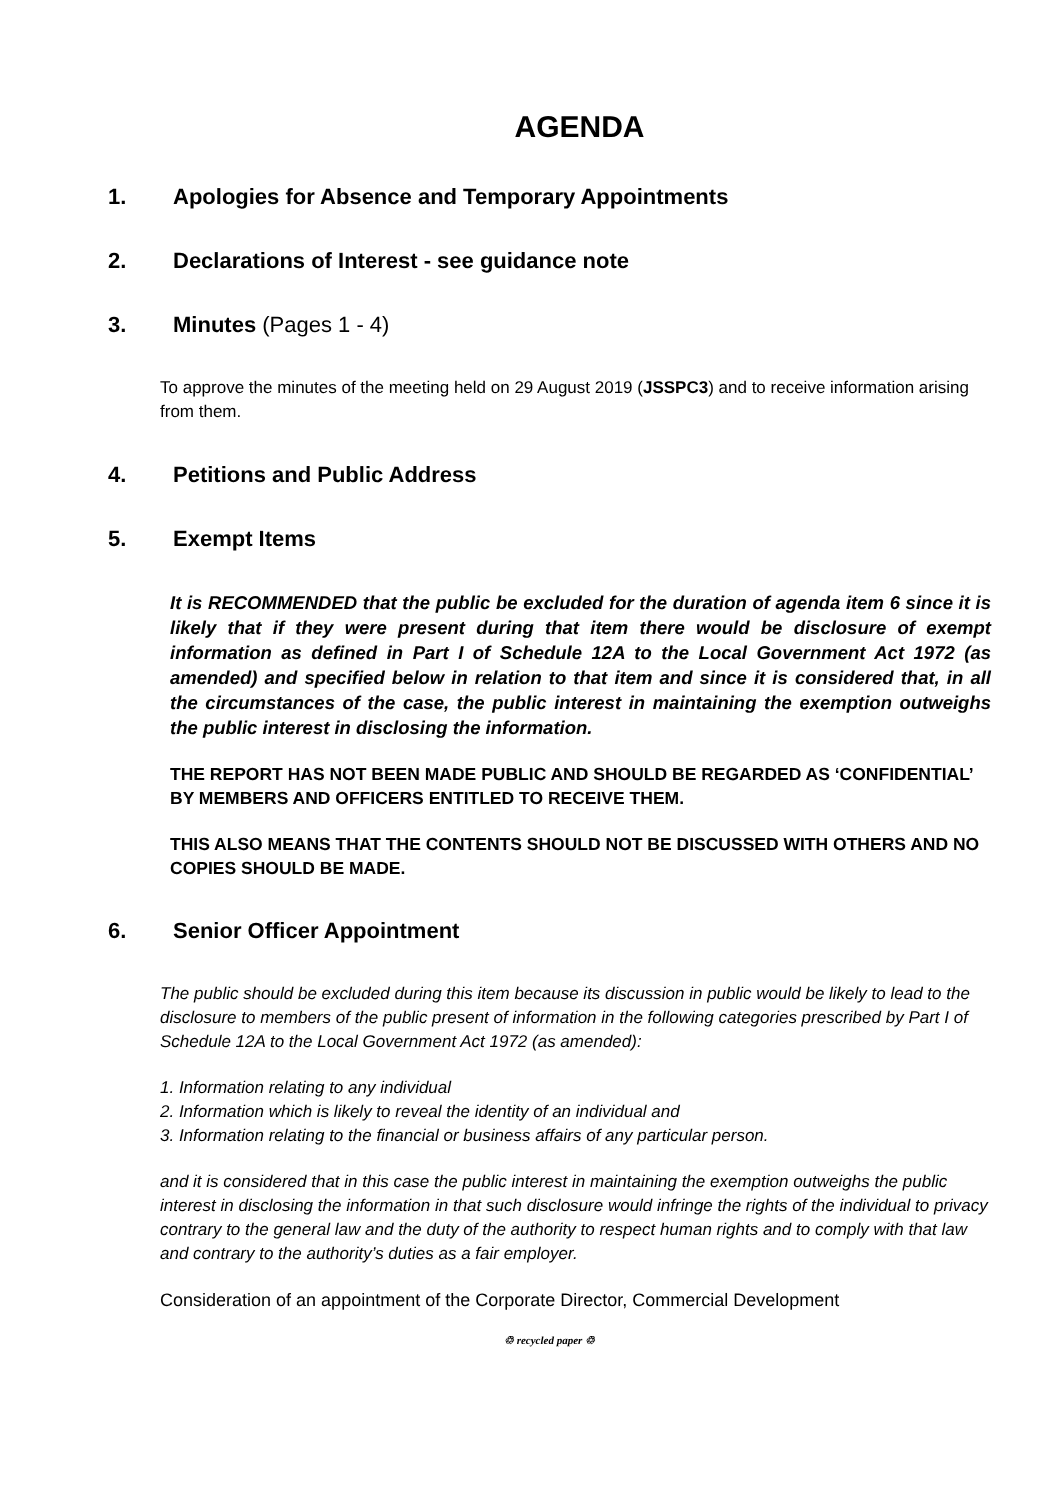AGENDA
1. Apologies for Absence and Temporary Appointments
2. Declarations of Interest - see guidance note
3. Minutes (Pages 1 - 4)
To approve the minutes of the meeting held on 29 August 2019 (JSSPC3) and to receive information arising from them.
4. Petitions and Public Address
5. Exempt Items
It is RECOMMENDED that the public be excluded for the duration of agenda item 6 since it is likely that if they were present during that item there would be disclosure of exempt information as defined in Part I of Schedule 12A to the Local Government Act 1972 (as amended) and specified below in relation to that item and since it is considered that, in all the circumstances of the case, the public interest in maintaining the exemption outweighs the public interest in disclosing the information.
THE REPORT HAS NOT BEEN MADE PUBLIC AND SHOULD BE REGARDED AS ‘CONFIDENTIAL’ BY MEMBERS AND OFFICERS ENTITLED TO RECEIVE THEM.
THIS ALSO MEANS THAT THE CONTENTS SHOULD NOT BE DISCUSSED WITH OTHERS AND NO COPIES SHOULD BE MADE.
6. Senior Officer Appointment
The public should be excluded during this item because its discussion in public would be likely to lead to the disclosure to members of the public present of information in the following categories prescribed by Part I of Schedule 12A to the Local Government Act 1972 (as amended):
1. Information relating to any individual
2. Information which is likely to reveal the identity of an individual and
3. Information relating to the financial or business affairs of any particular person.
and it is considered that in this case the public interest in maintaining the exemption outweighs the public interest in disclosing the information in that such disclosure would infringe the rights of the individual to privacy contrary to the general law and the duty of the authority to respect human rights and to comply with that law and contrary to the authority’s duties as a fair employer.
Consideration of an appointment of the Corporate Director, Commercial Development
♲ recycled paper ♲